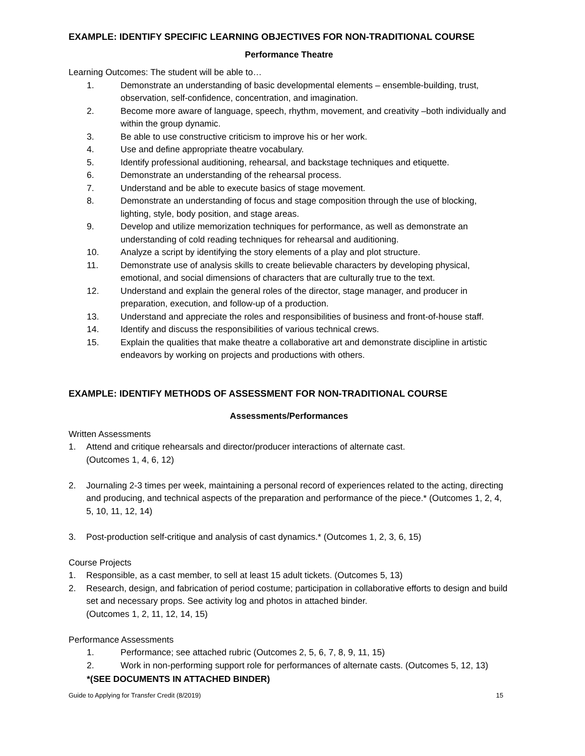EXAMPLE: IDENTIFY SPECIFIC LEARNING OBJECTIVES FOR NON-TRADITIONAL COURSE
Performance Theatre
Learning Outcomes: The student will be able to…
1. Demonstrate an understanding of basic developmental elements – ensemble-building, trust, observation, self-confidence, concentration, and imagination.
2. Become more aware of language, speech, rhythm, movement, and creativity –both individually and within the group dynamic.
3. Be able to use constructive criticism to improve his or her work.
4. Use and define appropriate theatre vocabulary.
5. Identify professional auditioning, rehearsal, and backstage techniques and etiquette.
6. Demonstrate an understanding of the rehearsal process.
7. Understand and be able to execute basics of stage movement.
8. Demonstrate an understanding of focus and stage composition through the use of blocking, lighting, style, body position, and stage areas.
9. Develop and utilize memorization techniques for performance, as well as demonstrate an understanding of cold reading techniques for rehearsal and auditioning.
10. Analyze a script by identifying the story elements of a play and plot structure.
11. Demonstrate use of analysis skills to create believable characters by developing physical, emotional, and social dimensions of characters that are culturally true to the text.
12. Understand and explain the general roles of the director, stage manager, and producer in preparation, execution, and follow-up of a production.
13. Understand and appreciate the roles and responsibilities of business and front-of-house staff.
14. Identify and discuss the responsibilities of various technical crews.
15. Explain the qualities that make theatre a collaborative art and demonstrate discipline in artistic endeavors by working on projects and productions with others.
EXAMPLE: IDENTIFY METHODS OF ASSESSMENT FOR NON-TRADITIONAL COURSE
Assessments/Performances
Written Assessments
1. Attend and critique rehearsals and director/producer interactions of alternate cast.
(Outcomes 1, 4, 6, 12)
2. Journaling 2-3 times per week, maintaining a personal record of experiences related to the acting, directing and producing, and technical aspects of the preparation and performance of the piece.* (Outcomes 1, 2, 4, 5, 10, 11, 12, 14)
3. Post-production self-critique and analysis of cast dynamics.* (Outcomes 1, 2, 3, 6, 15)
Course Projects
1. Responsible, as a cast member, to sell at least 15 adult tickets. (Outcomes 5, 13)
2. Research, design, and fabrication of period costume; participation in collaborative efforts to design and build set and necessary props. See activity log and photos in attached binder.
(Outcomes 1, 2, 11, 12, 14, 15)
Performance Assessments
1. Performance; see attached rubric (Outcomes 2, 5, 6, 7, 8, 9, 11, 15)
2. Work in non-performing support role for performances of alternate casts. (Outcomes 5, 12, 13)
*(SEE DOCUMENTS IN ATTACHED BINDER)
Guide to Applying for Transfer Credit (8/2019) 15